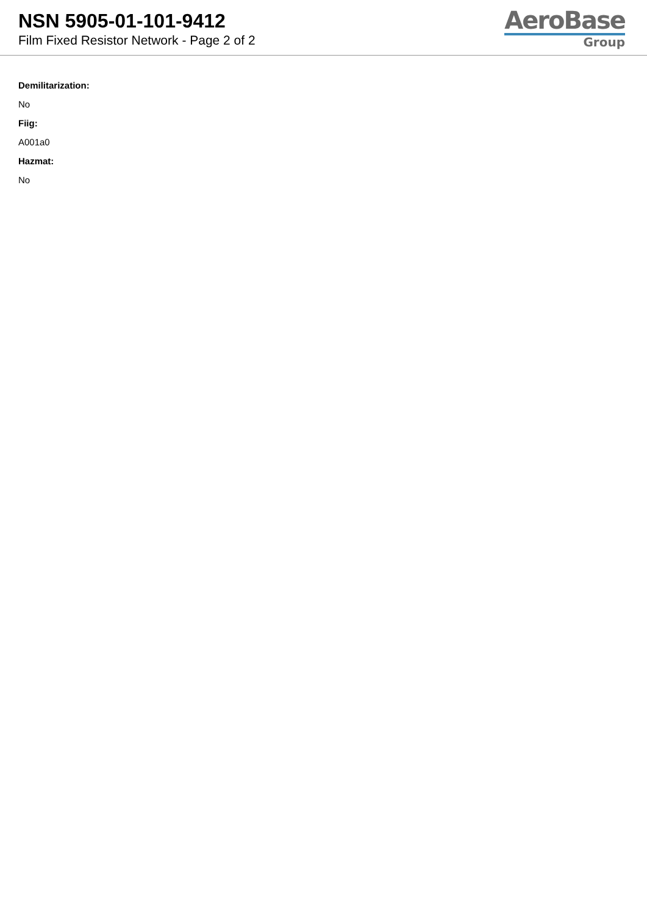NSN 5905-01-101-9412
Film Fixed Resistor Network - Page 2 of 2
AeroBase
Group
Demilitarization:
No
Fiig:
A001a0
Hazmat:
No